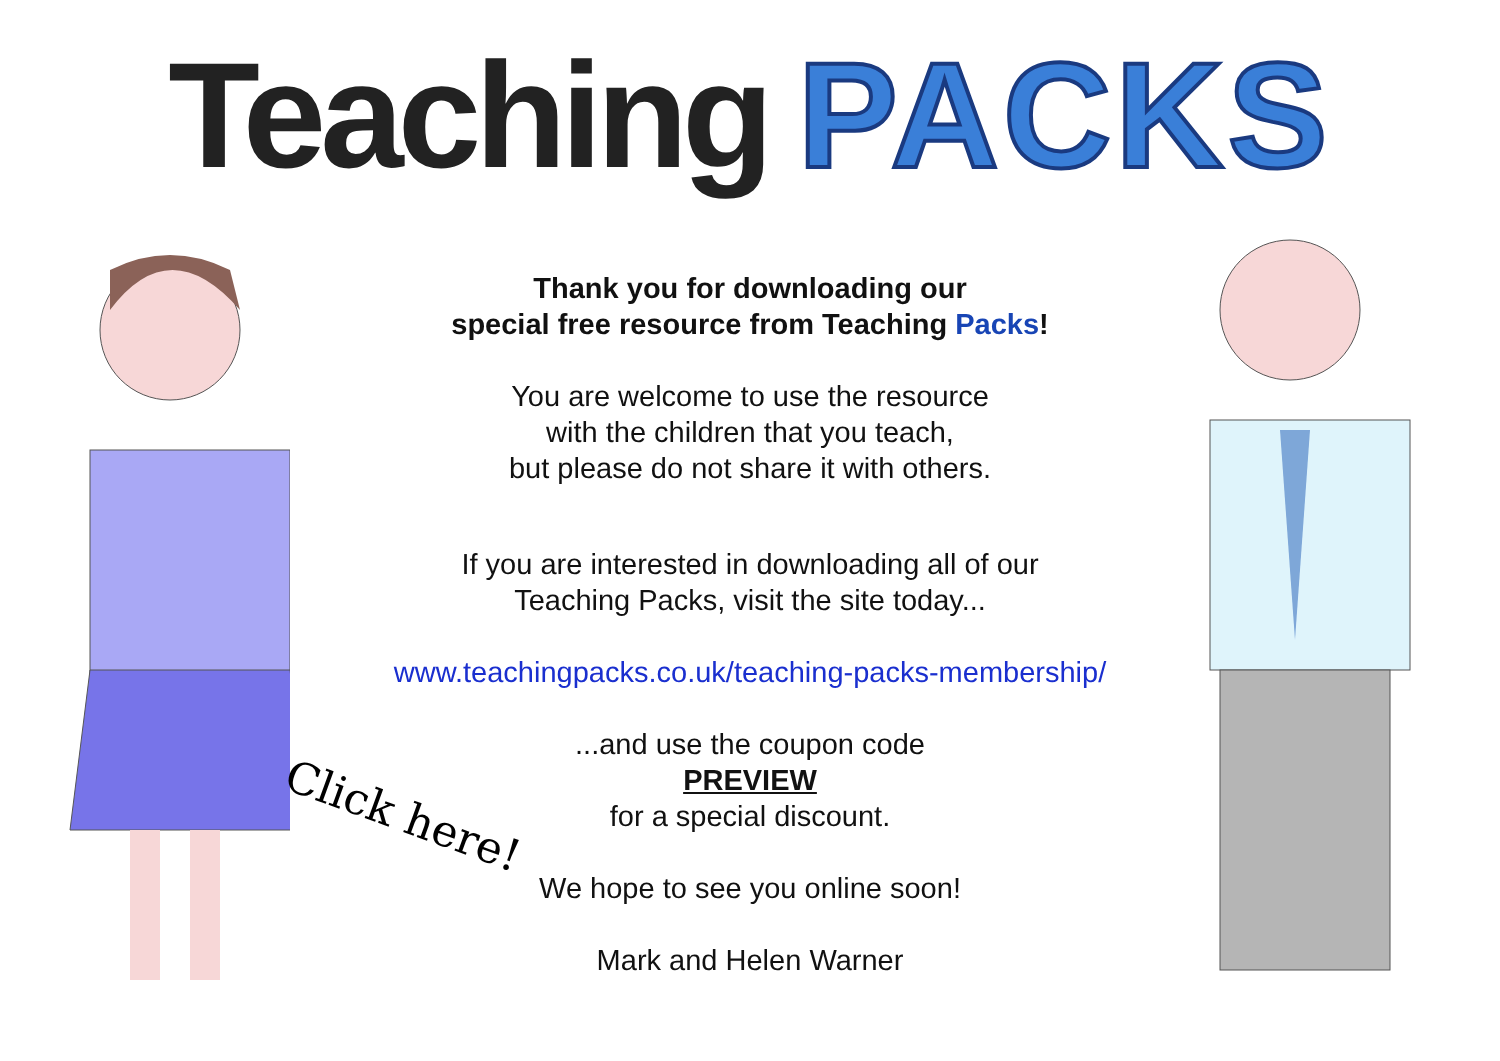Teaching PACKS
Click here!
Thank you for downloading our
special free resource from Teaching Packs!
You are welcome to use the resource
with the children that you teach,
but please do not share it with others.
If you are interested in downloading all of our
Teaching Packs, visit the site today...
www.teachingpacks.co.uk/teaching-packs-membership/
...and use the coupon code
PREVIEW
for a special discount.
We hope to see you online soon!
Mark and Helen Warner